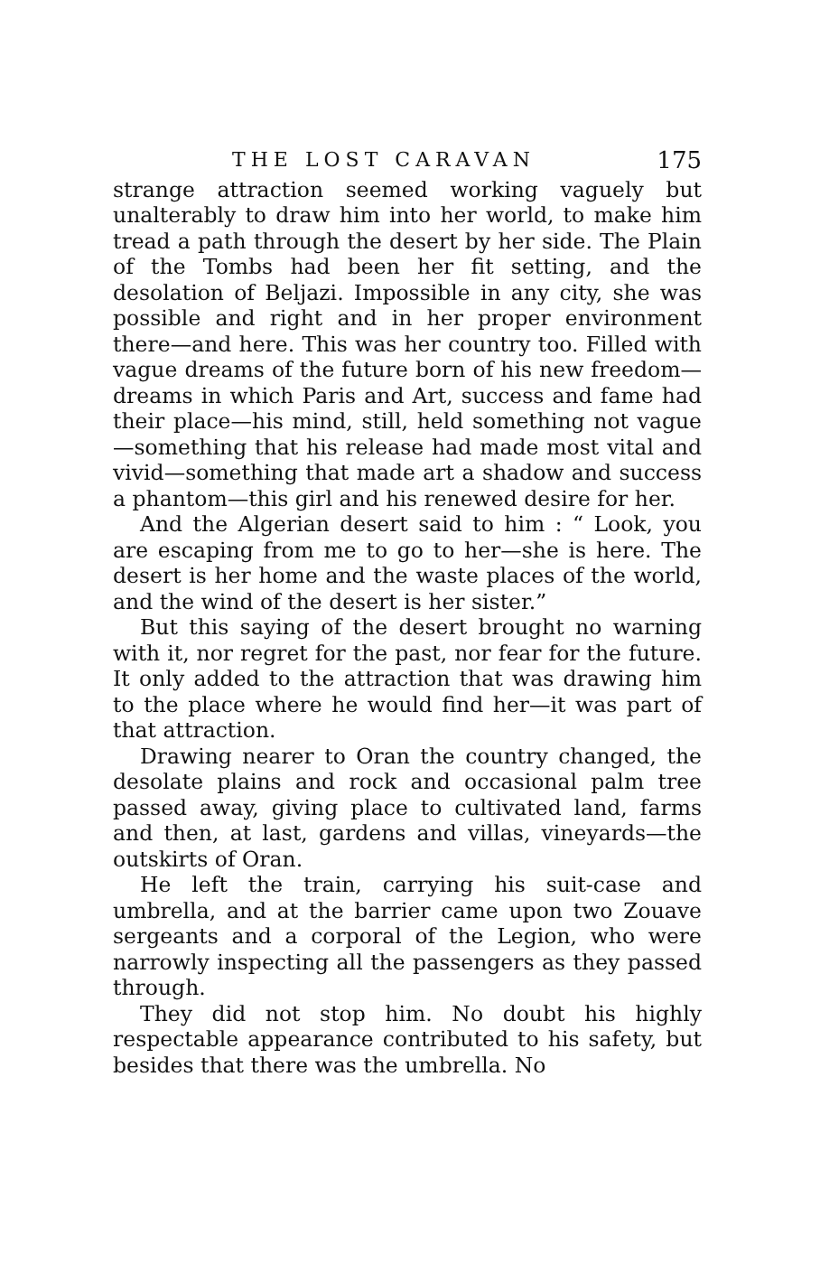THE LOST CARAVAN 175
strange attraction seemed working vaguely but unalterably to draw him into her world, to make him tread a path through the desert by her side. The Plain of the Tombs had been her fit setting, and the desolation of Beljazi. Impossible in any city, she was possible and right and in her proper environment there—and here. This was her country too. Filled with vague dreams of the future born of his new freedom—dreams in which Paris and Art, success and fame had their place—his mind, still, held something not vague—something that his release had made most vital and vivid—something that made art a shadow and success a phantom—this girl and his renewed desire for her.
And the Algerian desert said to him : “ Look, you are escaping from me to go to her—she is here. The desert is her home and the waste places of the world, and the wind of the desert is her sister.”
But this saying of the desert brought no warning with it, nor regret for the past, nor fear for the future. It only added to the attraction that was drawing him to the place where he would find her—it was part of that attraction.
Drawing nearer to Oran the country changed, the desolate plains and rock and occasional palm tree passed away, giving place to cultivated land, farms and then, at last, gardens and villas, vineyards—the outskirts of Oran.
He left the train, carrying his suit-case and umbrella, and at the barrier came upon two Zouave sergeants and a corporal of the Legion, who were narrowly inspecting all the passengers as they passed through.
They did not stop him. No doubt his highly respectable appearance contributed to his safety, but besides that there was the umbrella. No